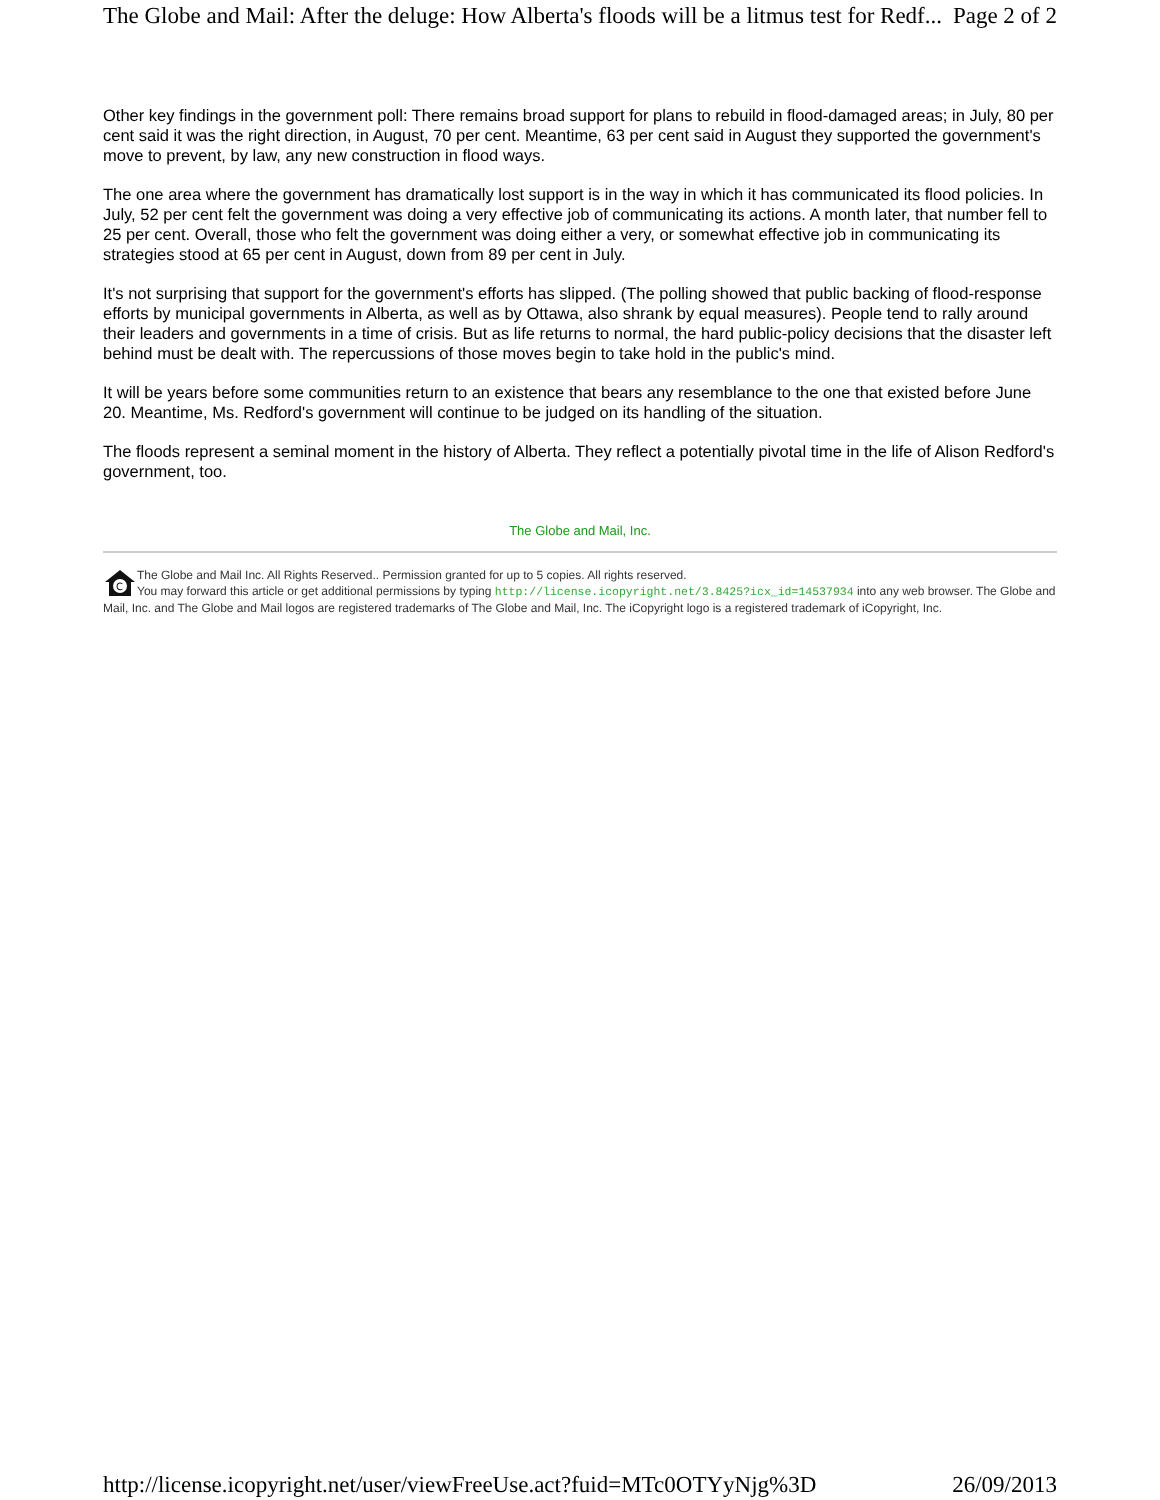The Globe and Mail: After the deluge: How Alberta's floods will be a litmus test for Redf... Page 2 of 2
Other key findings in the government poll: There remains broad support for plans to rebuild in flood-damaged areas; in July, 80 per cent said it was the right direction, in August, 70 per cent. Meantime, 63 per cent said in August they supported the government's move to prevent, by law, any new construction in flood ways.
The one area where the government has dramatically lost support is in the way in which it has communicated its flood policies. In July, 52 per cent felt the government was doing a very effective job of communicating its actions. A month later, that number fell to 25 per cent. Overall, those who felt the government was doing either a very, or somewhat effective job in communicating its strategies stood at 65 per cent in August, down from 89 per cent in July.
It's not surprising that support for the government's efforts has slipped. (The polling showed that public backing of flood-response efforts by municipal governments in Alberta, as well as by Ottawa, also shrank by equal measures). People tend to rally around their leaders and governments in a time of crisis. But as life returns to normal, the hard public-policy decisions that the disaster left behind must be dealt with. The repercussions of those moves begin to take hold in the public's mind.
It will be years before some communities return to an existence that bears any resemblance to the one that existed before June 20. Meantime, Ms. Redford's government will continue to be judged on its handling of the situation.
The floods represent a seminal moment in the history of Alberta. They reflect a potentially pivotal time in the life of Alison Redford's government, too.
The Globe and Mail, Inc.
C
The Globe and Mail Inc. All Rights Reserved.. Permission granted for up to 5 copies. All rights reserved.
You may forward this article or get additional permissions by typing http://license.icopyright.net/3.8425?icx_id=14537934 into any web browser. The Globe and Mail, Inc. and The Globe and Mail logos are registered trademarks of The Globe and Mail, Inc. The iCopyright logo is a registered trademark of iCopyright, Inc.
http://license.icopyright.net/user/viewFreeUse.act?fuid=MTc0OTYyNjg%3D 26/09/2013